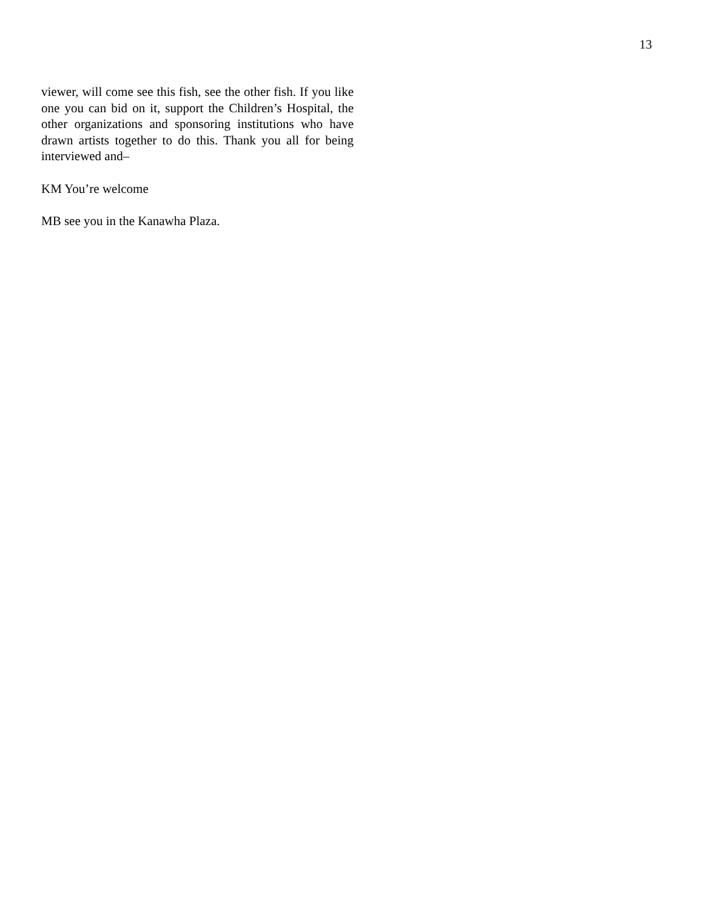13
viewer, will come see this fish, see the other fish. If you like one you can bid on it, support the Children’s Hospital, the other organizations and sponsoring institutions who have drawn artists together to do this. Thank you all for being interviewed and–
KM You’re welcome
MB see you in the Kanawha Plaza.